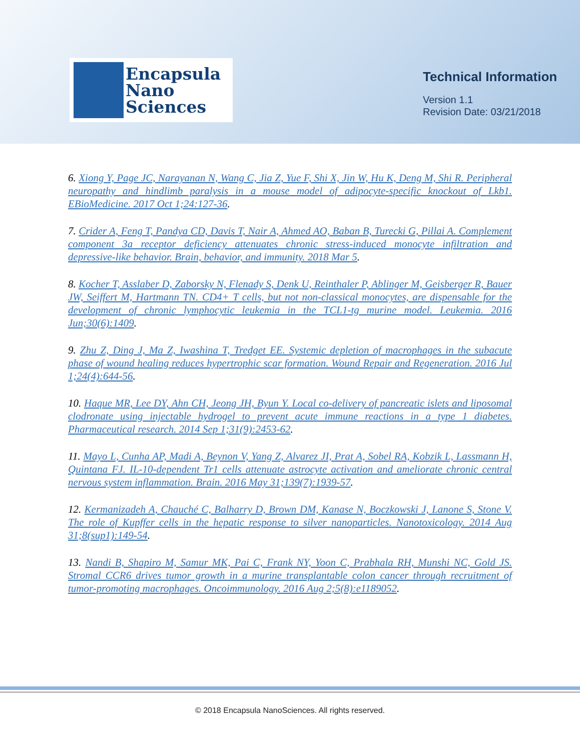Encapsula
Nano
Sciences
Technical Information
Version 1.1
Revision Date: 03/21/2018
6. Xiong Y, Page JC, Narayanan N, Wang C, Jia Z, Yue F, Shi X, Jin W, Hu K, Deng M, Shi R. Peripheral neuropathy and hindlimb paralysis in a mouse model of adipocyte-specific knockout of Lkb1. EBioMedicine. 2017 Oct 1;24:127-36.
7. Crider A, Feng T, Pandya CD, Davis T, Nair A, Ahmed AO, Baban B, Turecki G, Pillai A. Complement component 3a receptor deficiency attenuates chronic stress-induced monocyte infiltration and depressive-like behavior. Brain, behavior, and immunity. 2018 Mar 5.
8. Kocher T, Asslaber D, Zaborsky N, Flenady S, Denk U, Reinthaler P, Ablinger M, Geisberger R, Bauer JW, Seiffert M, Hartmann TN. CD4+ T cells, but not non-classical monocytes, are dispensable for the development of chronic lymphocytic leukemia in the TCL1-tg murine model. Leukemia. 2016 Jun;30(6):1409.
9. Zhu Z, Ding J, Ma Z, Iwashina T, Tredget EE. Systemic depletion of macrophages in the subacute phase of wound healing reduces hypertrophic scar formation. Wound Repair and Regeneration. 2016 Jul 1;24(4):644-56.
10. Haque MR, Lee DY, Ahn CH, Jeong JH, Byun Y. Local co-delivery of pancreatic islets and liposomal clodronate using injectable hydrogel to prevent acute immune reactions in a type 1 diabetes. Pharmaceutical research. 2014 Sep 1;31(9):2453-62.
11. Mayo L, Cunha AP, Madi A, Beynon V, Yang Z, Alvarez JI, Prat A, Sobel RA, Kobzik L, Lassmann H, Quintana FJ. IL-10-dependent Tr1 cells attenuate astrocyte activation and ameliorate chronic central nervous system inflammation. Brain. 2016 May 31;139(7):1939-57.
12. Kermanizadeh A, Chauché C, Balharry D, Brown DM, Kanase N, Boczkowski J, Lanone S, Stone V. The role of Kupffer cells in the hepatic response to silver nanoparticles. Nanotoxicology. 2014 Aug 31;8(sup1):149-54.
13. Nandi B, Shapiro M, Samur MK, Pai C, Frank NY, Yoon C, Prabhala RH, Munshi NC, Gold JS. Stromal CCR6 drives tumor growth in a murine transplantable colon cancer through recruitment of tumor-promoting macrophages. Oncoimmunology. 2016 Aug 2;5(8):e1189052.
© 2018 Encapsula NanoSciences. All rights reserved.